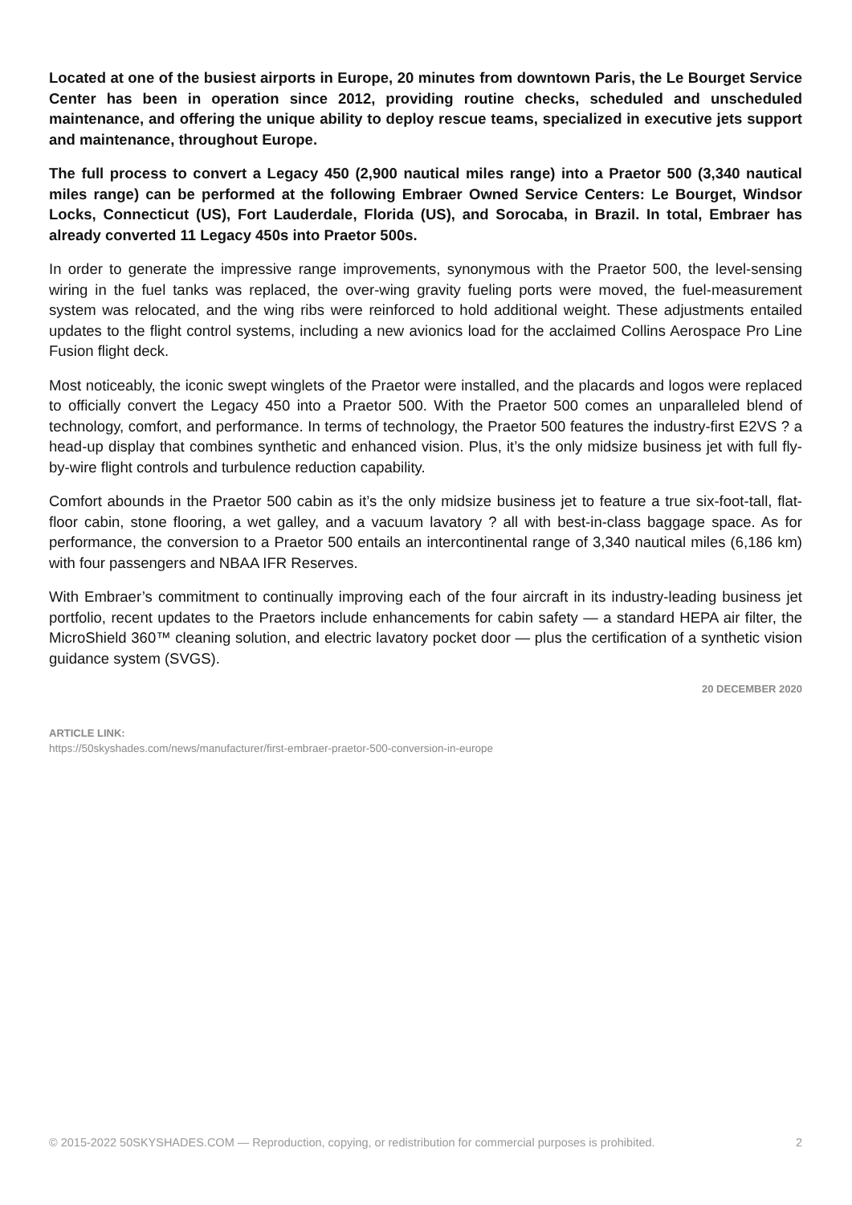Located at one of the busiest airports in Europe, 20 minutes from downtown Paris, the Le Bourget Service Center has been in operation since 2012, providing routine checks, scheduled and unscheduled maintenance, and offering the unique ability to deploy rescue teams, specialized in executive jets support and maintenance, throughout Europe.
The full process to convert a Legacy 450 (2,900 nautical miles range) into a Praetor 500 (3,340 nautical miles range) can be performed at the following Embraer Owned Service Centers: Le Bourget, Windsor Locks, Connecticut (US), Fort Lauderdale, Florida (US), and Sorocaba, in Brazil. In total, Embraer has already converted 11 Legacy 450s into Praetor 500s.
In order to generate the impressive range improvements, synonymous with the Praetor 500, the level-sensing wiring in the fuel tanks was replaced, the over-wing gravity fueling ports were moved, the fuel-measurement system was relocated, and the wing ribs were reinforced to hold additional weight. These adjustments entailed updates to the flight control systems, including a new avionics load for the acclaimed Collins Aerospace Pro Line Fusion flight deck.
Most noticeably, the iconic swept winglets of the Praetor were installed, and the placards and logos were replaced to officially convert the Legacy 450 into a Praetor 500. With the Praetor 500 comes an unparalleled blend of technology, comfort, and performance. In terms of technology, the Praetor 500 features the industry-first E2VS ? a head-up display that combines synthetic and enhanced vision. Plus, it’s the only midsize business jet with full fly-by-wire flight controls and turbulence reduction capability.
Comfort abounds in the Praetor 500 cabin as it’s the only midsize business jet to feature a true six-foot-tall, flat-floor cabin, stone flooring, a wet galley, and a vacuum lavatory ? all with best-in-class baggage space. As for performance, the conversion to a Praetor 500 entails an intercontinental range of 3,340 nautical miles (6,186 km) with four passengers and NBAA IFR Reserves.
With Embraer’s commitment to continually improving each of the four aircraft in its industry-leading business jet portfolio, recent updates to the Praetors include enhancements for cabin safety — a standard HEPA air filter, the MicroShield 360™ cleaning solution, and electric lavatory pocket door — plus the certification of a synthetic vision guidance system (SVGS).
20 DECEMBER 2020
ARTICLE LINK:
https://50skyshades.com/news/manufacturer/first-embraer-praetor-500-conversion-in-europe
© 2015-2022 50SKYSHADES.COM — Reproduction, copying, or redistribution for commercial purposes is prohibited. 2